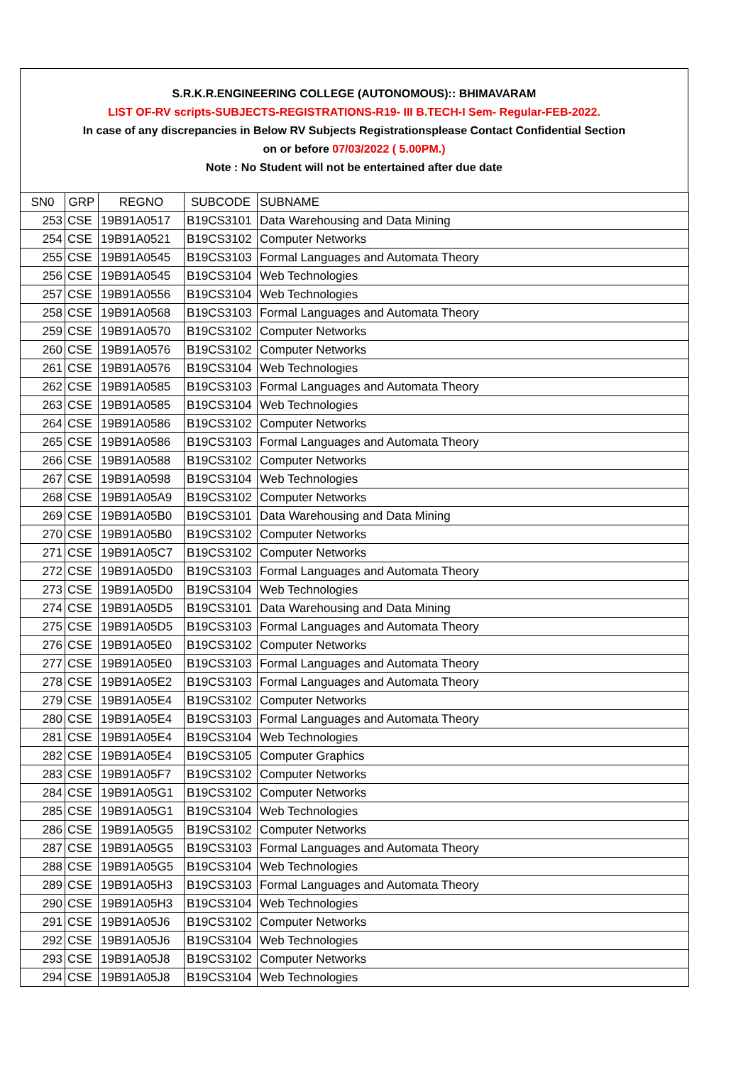S.R.K.R.ENGINEERING COLLEGE (AUTONOMOUS):: BHIMAVARAM
LIST OF-RV scripts-SUBJECTS-REGISTRATIONS-R19- III B.TECH-I Sem- Regular-FEB-2022.
In case of any discrepancies in Below RV Subjects Registrationsplease Contact Confidential Section
on or before 07/03/2022 ( 5.00PM.)
Note : No Student will not be entertained after due date
| SN0 | GRP | REGNO | SUBCODE | SUBNAME |
| 253 | CSE | 19B91A0517 | B19CS3101 | Data Warehousing and Data Mining |
| 254 | CSE | 19B91A0521 | B19CS3102 | Computer Networks |
| 255 | CSE | 19B91A0545 | B19CS3103 | Formal Languages and Automata Theory |
| 256 | CSE | 19B91A0545 | B19CS3104 | Web Technologies |
| 257 | CSE | 19B91A0556 | B19CS3104 | Web Technologies |
| 258 | CSE | 19B91A0568 | B19CS3103 | Formal Languages and Automata Theory |
| 259 | CSE | 19B91A0570 | B19CS3102 | Computer Networks |
| 260 | CSE | 19B91A0576 | B19CS3102 | Computer Networks |
| 261 | CSE | 19B91A0576 | B19CS3104 | Web Technologies |
| 262 | CSE | 19B91A0585 | B19CS3103 | Formal Languages and Automata Theory |
| 263 | CSE | 19B91A0585 | B19CS3104 | Web Technologies |
| 264 | CSE | 19B91A0586 | B19CS3102 | Computer Networks |
| 265 | CSE | 19B91A0586 | B19CS3103 | Formal Languages and Automata Theory |
| 266 | CSE | 19B91A0588 | B19CS3102 | Computer Networks |
| 267 | CSE | 19B91A0598 | B19CS3104 | Web Technologies |
| 268 | CSE | 19B91A05A9 | B19CS3102 | Computer Networks |
| 269 | CSE | 19B91A05B0 | B19CS3101 | Data Warehousing and Data Mining |
| 270 | CSE | 19B91A05B0 | B19CS3102 | Computer Networks |
| 271 | CSE | 19B91A05C7 | B19CS3102 | Computer Networks |
| 272 | CSE | 19B91A05D0 | B19CS3103 | Formal Languages and Automata Theory |
| 273 | CSE | 19B91A05D0 | B19CS3104 | Web Technologies |
| 274 | CSE | 19B91A05D5 | B19CS3101 | Data Warehousing and Data Mining |
| 275 | CSE | 19B91A05D5 | B19CS3103 | Formal Languages and Automata Theory |
| 276 | CSE | 19B91A05E0 | B19CS3102 | Computer Networks |
| 277 | CSE | 19B91A05E0 | B19CS3103 | Formal Languages and Automata Theory |
| 278 | CSE | 19B91A05E2 | B19CS3103 | Formal Languages and Automata Theory |
| 279 | CSE | 19B91A05E4 | B19CS3102 | Computer Networks |
| 280 | CSE | 19B91A05E4 | B19CS3103 | Formal Languages and Automata Theory |
| 281 | CSE | 19B91A05E4 | B19CS3104 | Web Technologies |
| 282 | CSE | 19B91A05E4 | B19CS3105 | Computer Graphics |
| 283 | CSE | 19B91A05F7 | B19CS3102 | Computer Networks |
| 284 | CSE | 19B91A05G1 | B19CS3102 | Computer Networks |
| 285 | CSE | 19B91A05G1 | B19CS3104 | Web Technologies |
| 286 | CSE | 19B91A05G5 | B19CS3102 | Computer Networks |
| 287 | CSE | 19B91A05G5 | B19CS3103 | Formal Languages and Automata Theory |
| 288 | CSE | 19B91A05G5 | B19CS3104 | Web Technologies |
| 289 | CSE | 19B91A05H3 | B19CS3103 | Formal Languages and Automata Theory |
| 290 | CSE | 19B91A05H3 | B19CS3104 | Web Technologies |
| 291 | CSE | 19B91A05J6 | B19CS3102 | Computer Networks |
| 292 | CSE | 19B91A05J6 | B19CS3104 | Web Technologies |
| 293 | CSE | 19B91A05J8 | B19CS3102 | Computer Networks |
| 294 | CSE | 19B91A05J8 | B19CS3104 | Web Technologies |